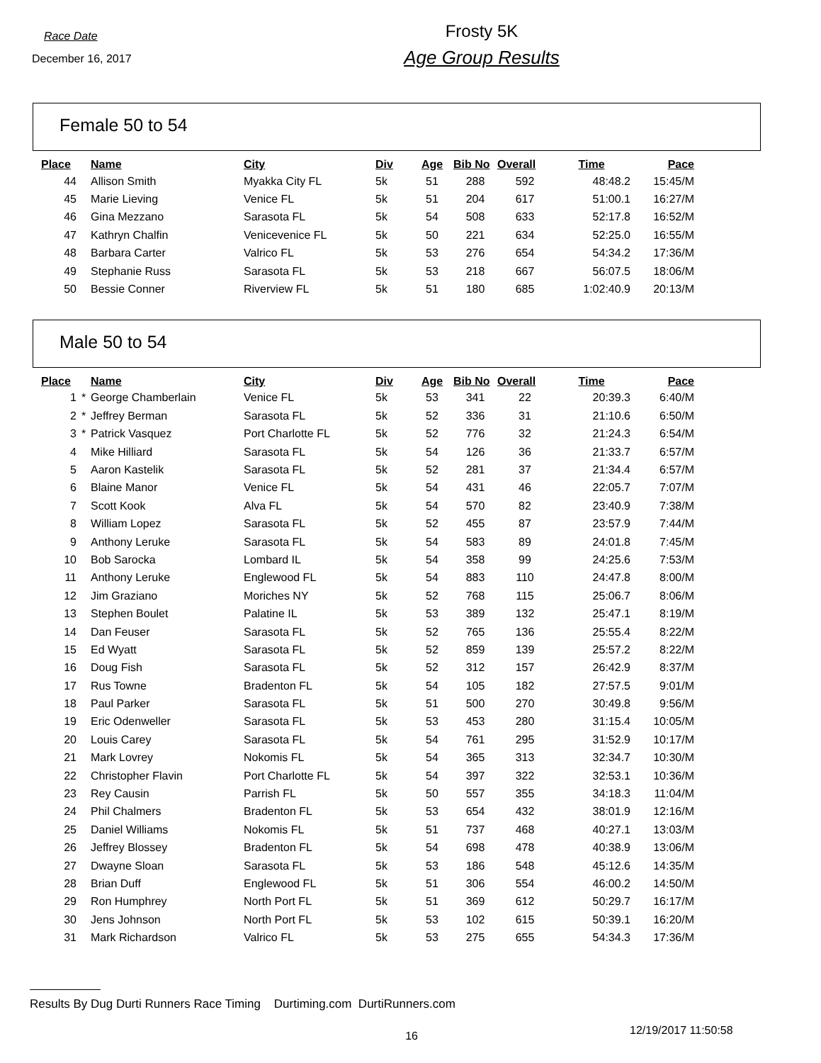Race Date
December 16, 2017
Frosty 5K
Age Group Results
Female 50 to 54
| Place | | Name | City | Div | Age | Bib No | Overall | Time | Pace |
| --- | --- | --- | --- | --- | --- | --- | --- | --- | --- |
| 44 | | Allison Smith | Myakka City FL | 5k | 51 | 288 | 592 | 48:48.2 | 15:45/M |
| 45 | | Marie Lieving | Venice FL | 5k | 51 | 204 | 617 | 51:00.1 | 16:27/M |
| 46 | | Gina Mezzano | Sarasota FL | 5k | 54 | 508 | 633 | 52:17.8 | 16:52/M |
| 47 | | Kathryn Chalfin | Venicevenice FL | 5k | 50 | 221 | 634 | 52:25.0 | 16:55/M |
| 48 | | Barbara Carter | Valrico FL | 5k | 53 | 276 | 654 | 54:34.2 | 17:36/M |
| 49 | | Stephanie Russ | Sarasota FL | 5k | 53 | 218 | 667 | 56:07.5 | 18:06/M |
| 50 | | Bessie Conner | Riverview FL | 5k | 51 | 180 | 685 | 1:02:40.9 | 20:13/M |
Male 50 to 54
| Place | | Name | City | Div | Age | Bib No | Overall | Time | Pace |
| --- | --- | --- | --- | --- | --- | --- | --- | --- | --- |
| 1 | * | George Chamberlain | Venice FL | 5k | 53 | 341 | 22 | 20:39.3 | 6:40/M |
| 2 | * | Jeffrey Berman | Sarasota FL | 5k | 52 | 336 | 31 | 21:10.6 | 6:50/M |
| 3 | * | Patrick Vasquez | Port Charlotte FL | 5k | 52 | 776 | 32 | 21:24.3 | 6:54/M |
| 4 | | Mike Hilliard | Sarasota FL | 5k | 54 | 126 | 36 | 21:33.7 | 6:57/M |
| 5 | | Aaron Kastelik | Sarasota FL | 5k | 52 | 281 | 37 | 21:34.4 | 6:57/M |
| 6 | | Blaine Manor | Venice FL | 5k | 54 | 431 | 46 | 22:05.7 | 7:07/M |
| 7 | | Scott Kook | Alva FL | 5k | 54 | 570 | 82 | 23:40.9 | 7:38/M |
| 8 | | William Lopez | Sarasota FL | 5k | 52 | 455 | 87 | 23:57.9 | 7:44/M |
| 9 | | Anthony Leruke | Sarasota FL | 5k | 54 | 583 | 89 | 24:01.8 | 7:45/M |
| 10 | | Bob Sarocka | Lombard IL | 5k | 54 | 358 | 99 | 24:25.6 | 7:53/M |
| 11 | | Anthony Leruke | Englewood FL | 5k | 54 | 883 | 110 | 24:47.8 | 8:00/M |
| 12 | | Jim Graziano | Moriches NY | 5k | 52 | 768 | 115 | 25:06.7 | 8:06/M |
| 13 | | Stephen Boulet | Palatine IL | 5k | 53 | 389 | 132 | 25:47.1 | 8:19/M |
| 14 | | Dan Feuser | Sarasota FL | 5k | 52 | 765 | 136 | 25:55.4 | 8:22/M |
| 15 | | Ed Wyatt | Sarasota FL | 5k | 52 | 859 | 139 | 25:57.2 | 8:22/M |
| 16 | | Doug Fish | Sarasota FL | 5k | 52 | 312 | 157 | 26:42.9 | 8:37/M |
| 17 | | Rus Towne | Bradenton FL | 5k | 54 | 105 | 182 | 27:57.5 | 9:01/M |
| 18 | | Paul Parker | Sarasota FL | 5k | 51 | 500 | 270 | 30:49.8 | 9:56/M |
| 19 | | Eric Odenweller | Sarasota FL | 5k | 53 | 453 | 280 | 31:15.4 | 10:05/M |
| 20 | | Louis Carey | Sarasota FL | 5k | 54 | 761 | 295 | 31:52.9 | 10:17/M |
| 21 | | Mark Lovrey | Nokomis FL | 5k | 54 | 365 | 313 | 32:34.7 | 10:30/M |
| 22 | | Christopher Flavin | Port Charlotte FL | 5k | 54 | 397 | 322 | 32:53.1 | 10:36/M |
| 23 | | Rey Causin | Parrish FL | 5k | 50 | 557 | 355 | 34:18.3 | 11:04/M |
| 24 | | Phil Chalmers | Bradenton FL | 5k | 53 | 654 | 432 | 38:01.9 | 12:16/M |
| 25 | | Daniel Williams | Nokomis FL | 5k | 51 | 737 | 468 | 40:27.1 | 13:03/M |
| 26 | | Jeffrey Blossey | Bradenton FL | 5k | 54 | 698 | 478 | 40:38.9 | 13:06/M |
| 27 | | Dwayne Sloan | Sarasota FL | 5k | 53 | 186 | 548 | 45:12.6 | 14:35/M |
| 28 | | Brian Duff | Englewood FL | 5k | 51 | 306 | 554 | 46:00.2 | 14:50/M |
| 29 | | Ron Humphrey | North Port FL | 5k | 51 | 369 | 612 | 50:29.7 | 16:17/M |
| 30 | | Jens Johnson | North Port FL | 5k | 53 | 102 | 615 | 50:39.1 | 16:20/M |
| 31 | | Mark Richardson | Valrico FL | 5k | 53 | 275 | 655 | 54:34.3 | 17:36/M |
Results By Dug Durti Runners Race Timing Durtiming.com DurtiRunners.com
16
12/19/2017 11:50:58